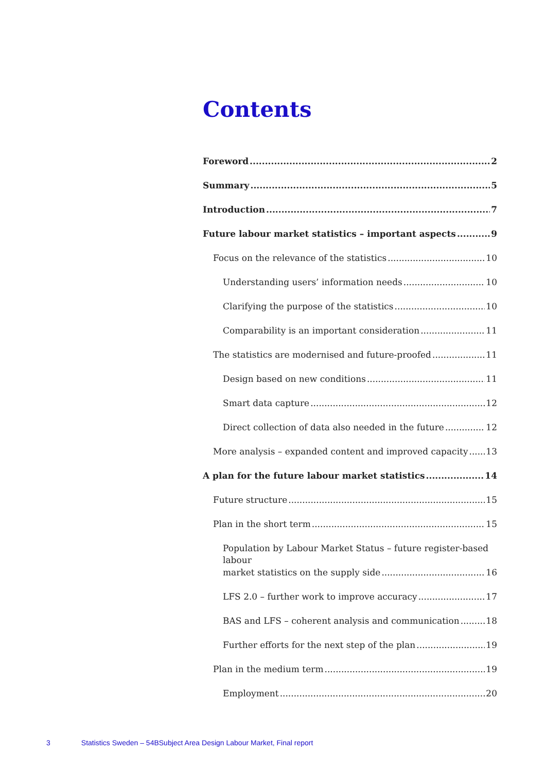Contents
Foreword 2
Summary 5
Introduction 7
Future labour market statistics – important aspects 9
Focus on the relevance of the statistics 10
Understanding users’ information needs 10
Clarifying the purpose of the statistics 10
Comparability is an important consideration 11
The statistics are modernised and future-proofed 11
Design based on new conditions 11
Smart data capture 12
Direct collection of data also needed in the future 12
More analysis – expanded content and improved capacity 13
A plan for the future labour market statistics 14
Future structure 15
Plan in the short term 15
Population by Labour Market Status – future register-based labour
market statistics on the supply side 16
LFS 2.0 – further work to improve accuracy 17
BAS and LFS – coherent analysis and communication 18
Further efforts for the next step of the plan 19
Plan in the medium term 19
Employment 20
3 Statistics Sweden – 54BSubject Area Design Labour Market, Final report